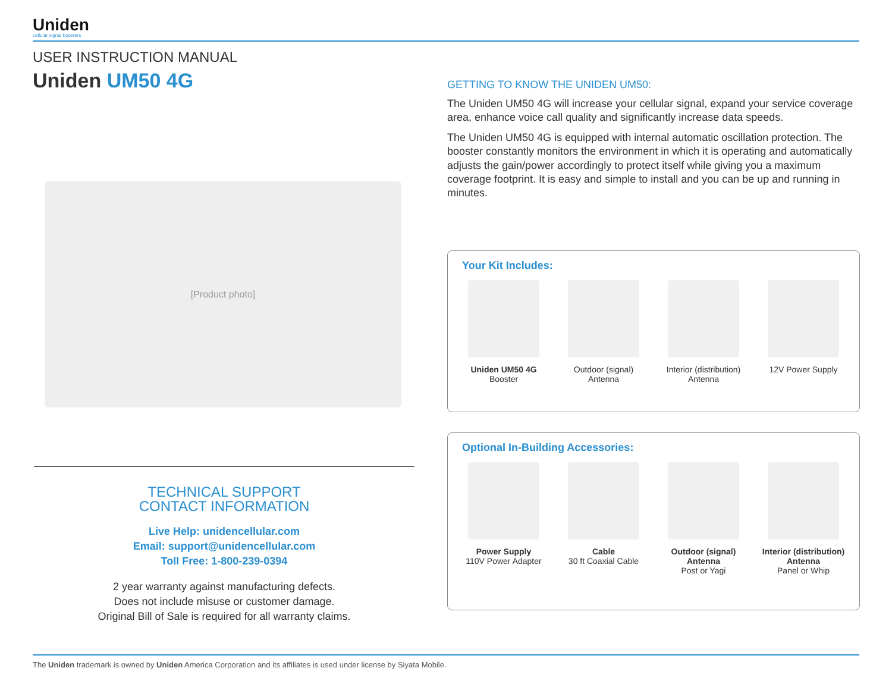Uniden
cellular signal boosters
USER INSTRUCTION MANUAL
Uniden UM50 4G
[Product photo]
TECHNICAL SUPPORT
CONTACT INFORMATION
Live Help: unidencellular.com
Email: support@unidencellular.com
Toll Free: 1-800-239-0394
2 year warranty against manufacturing defects.
Does not include misuse or customer damage.
Original Bill of Sale is required for all warranty claims.
GETTING TO KNOW THE UNIDEN UM50:
The Uniden UM50 4G will increase your cellular signal, expand your service coverage area, enhance voice call quality and significantly increase data speeds.
The Uniden UM50 4G is equipped with internal automatic oscillation protection. The booster constantly monitors the environment in which it is operating and automatically adjusts the gain/power accordingly to protect itself while giving you a maximum coverage footprint. It is easy and simple to install and you can be up and running in minutes.
Your Kit Includes:
Uniden UM50 4G
Booster
Outdoor (signal)
Antenna
Interior (distribution)
Antenna
12V Power Supply
Optional In-Building Accessories:
Power Supply
110V Power Adapter
Cable
30 ft Coaxial Cable
Outdoor (signal) Antenna
Post or Yagi
Interior (distribution) Antenna
Panel or Whip
The Uniden trademark is owned by Uniden America Corporation and its affiliates is used under license by Siyata Mobile.